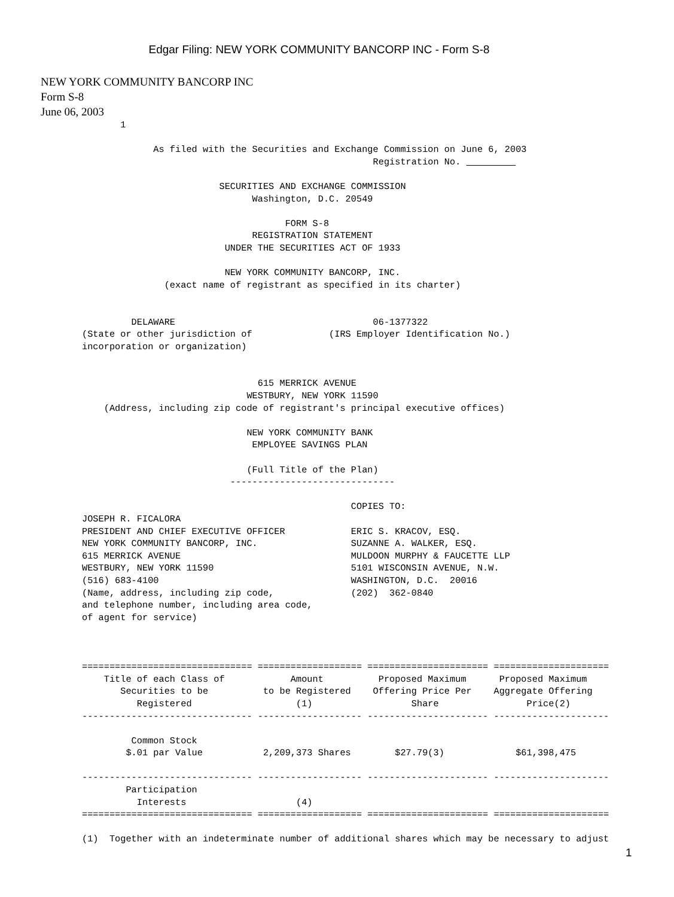Edgar Filing: NEW YORK COMMUNITY BANCORP INC - Form S-8
NEW YORK COMMUNITY BANCORP INC
Form S-8
June 06, 2003
       1

             As filed with the Securities and Exchange Commission on June 6, 2003
                                                     Registration No.          

                         SECURITIES AND EXCHANGE COMMISSION
                               Washington, D.C. 20549

                                     FORM S-8
                               REGISTRATION STATEMENT
                          UNDER THE SECURITIES ACT OF 1933

                          NEW YORK COMMUNITY BANCORP, INC.
               (exact name of registrant as specified in its charter)


         DELAWARE                                    06-1377322
(State or other jurisdiction of              (IRS Employer Identification No.)
incorporation or organization)


                                615 MERRICK AVENUE
                              WESTBURY, NEW YORK 11590
    (Address, including zip code of registrant's principal executive offices)

                              NEW YORK COMMUNITY BANK
                               EMPLOYEE SAVINGS PLAN

                              (Full Title of the Plan)
                           ------------------------------

                                                 COPIES TO:
JOSEPH R. FICALORA
PRESIDENT AND CHIEF EXECUTIVE OFFICER            ERIC S. KRACOV, ESQ.
NEW YORK COMMUNITY BANCORP, INC.                 SUZANNE A. WALKER, ESQ.
615 MERRICK AVENUE                               MULDOON MURPHY & FAUCETTE LLP
WESTBURY, NEW YORK 11590                         5101 WISCONSIN AVENUE, N.W.
(516) 683-4100                                   WASHINGTON, D.C.  20016
(Name, address, including zip code,              (202)  362-0840
and telephone number, including area code,
of agent for service)



=============================== =================== ====================== =====================
    Title of each Class of            Amount          Proposed Maximum      Proposed Maximum
       Securities to be          to be Registered    Offering Price Per    Aggregate Offering
          Registered                   (1)                  Share                Price(2)
------------------------------- ------------------- ---------------------- ---------------------

         Common Stock
        $.01 par Value           2,209,373 Shares        $27.79(3)             $61,398,475

------------------------------- ------------------- ---------------------- ---------------------
        Participation
          Interests                    (4)
=============================== =================== ====================== =====================

(1)  Together with an indeterminate number of additional shares which may be necessary to adjust
1